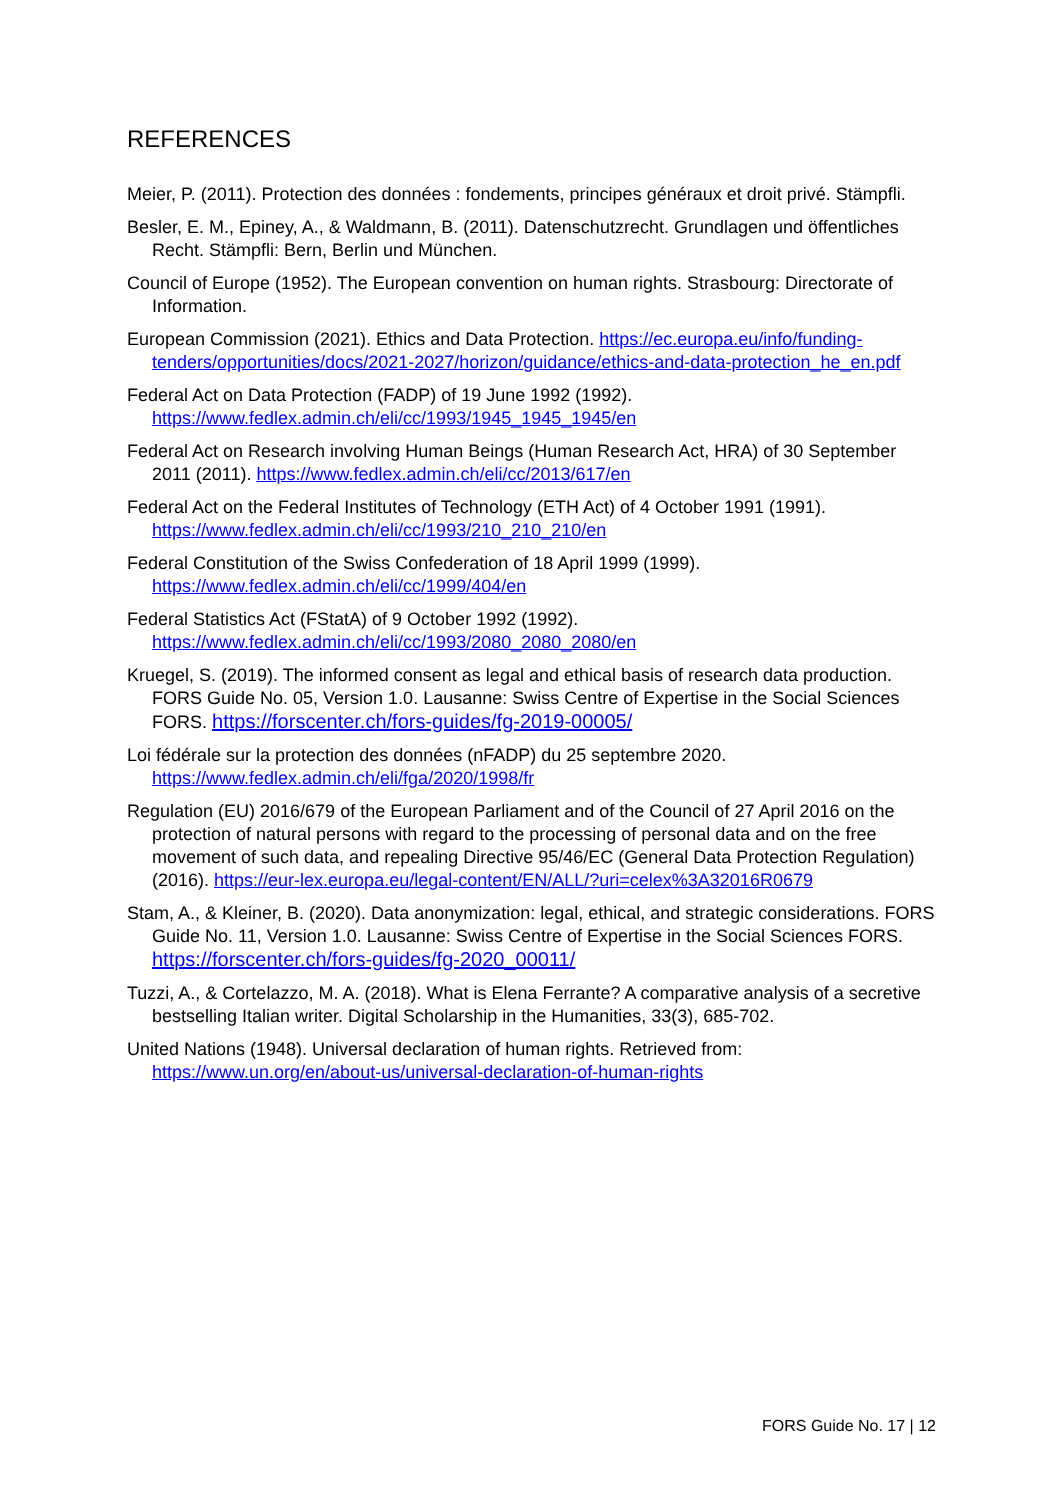REFERENCES
Meier, P. (2011). Protection des données : fondements, principes généraux et droit privé. Stämpfli.
Besler, E. M., Epiney, A., & Waldmann, B. (2011). Datenschutzrecht. Grundlagen und öffentliches Recht. Stämpfli: Bern, Berlin und München.
Council of Europe (1952). The European convention on human rights. Strasbourg: Directorate of Information.
European Commission (2021). Ethics and Data Protection. https://ec.europa.eu/info/funding-tenders/opportunities/docs/2021-2027/horizon/guidance/ethics-and-data-protection_he_en.pdf
Federal Act on Data Protection (FADP) of 19 June 1992 (1992). https://www.fedlex.admin.ch/eli/cc/1993/1945_1945_1945/en
Federal Act on Research involving Human Beings (Human Research Act, HRA) of 30 September 2011 (2011). https://www.fedlex.admin.ch/eli/cc/2013/617/en
Federal Act on the Federal Institutes of Technology (ETH Act) of 4 October 1991 (1991). https://www.fedlex.admin.ch/eli/cc/1993/210_210_210/en
Federal Constitution of the Swiss Confederation of 18 April 1999 (1999). https://www.fedlex.admin.ch/eli/cc/1999/404/en
Federal Statistics Act (FStatA) of 9 October 1992 (1992). https://www.fedlex.admin.ch/eli/cc/1993/2080_2080_2080/en
Kruegel, S. (2019). The informed consent as legal and ethical basis of research data production. FORS Guide No. 05, Version 1.0. Lausanne: Swiss Centre of Expertise in the Social Sciences FORS. https://forscenter.ch/fors-guides/fg-2019-00005/
Loi fédérale sur la protection des données (nFADP) du 25 septembre 2020. https://www.fedlex.admin.ch/eli/fga/2020/1998/fr
Regulation (EU) 2016/679 of the European Parliament and of the Council of 27 April 2016 on the protection of natural persons with regard to the processing of personal data and on the free movement of such data, and repealing Directive 95/46/EC (General Data Protection Regulation) (2016). https://eur-lex.europa.eu/legal-content/EN/ALL/?uri=celex%3A32016R0679
Stam, A., & Kleiner, B. (2020). Data anonymization: legal, ethical, and strategic considerations. FORS Guide No. 11, Version 1.0. Lausanne: Swiss Centre of Expertise in the Social Sciences FORS. https://forscenter.ch/fors-guides/fg-2020_00011/
Tuzzi, A., & Cortelazzo, M. A. (2018). What is Elena Ferrante? A comparative analysis of a secretive bestselling Italian writer. Digital Scholarship in the Humanities, 33(3), 685-702.
United Nations (1948). Universal declaration of human rights. Retrieved from: https://www.un.org/en/about-us/universal-declaration-of-human-rights
FORS Guide No. 17 | 12